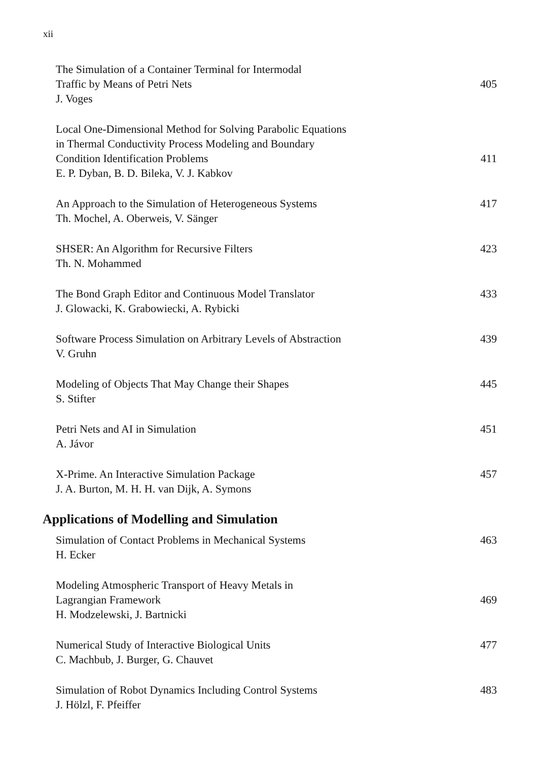xii
The Simulation of a Container Terminal for Intermodal
Traffic by Means of Petri Nets
J. Voges
405
Local One-Dimensional Method for Solving Parabolic Equations
in Thermal Conductivity Process Modeling and Boundary
Condition Identification Problems
E. P. Dyban, B. D. Bileka, V. J. Kabkov
411
An Approach to the Simulation of Heterogeneous Systems
Th. Mochel, A. Oberweis, V. Sänger
417
SHSER: An Algorithm for Recursive Filters
Th. N. Mohammed
423
The Bond Graph Editor and Continuous Model Translator
J. Glowacki, K. Grabowiecki, A. Rybicki
433
Software Process Simulation on Arbitrary Levels of Abstraction
V. Gruhn
439
Modeling of Objects That May Change their Shapes
S. Stifter
445
Petri Nets and AI in Simulation
A. Jávor
451
X-Prime. An Interactive Simulation Package
J. A. Burton, M. H. H. van Dijk, A. Symons
457
Applications of Modelling and Simulation
Simulation of Contact Problems in Mechanical Systems
H. Ecker
463
Modeling Atmospheric Transport of Heavy Metals in
Lagrangian Framework
H. Modzelewski, J. Bartnicki
469
Numerical Study of Interactive Biological Units
C. Machbub, J. Burger, G. Chauvet
477
Simulation of Robot Dynamics Including Control Systems
J. Hölzl, F. Pfeiffer
483